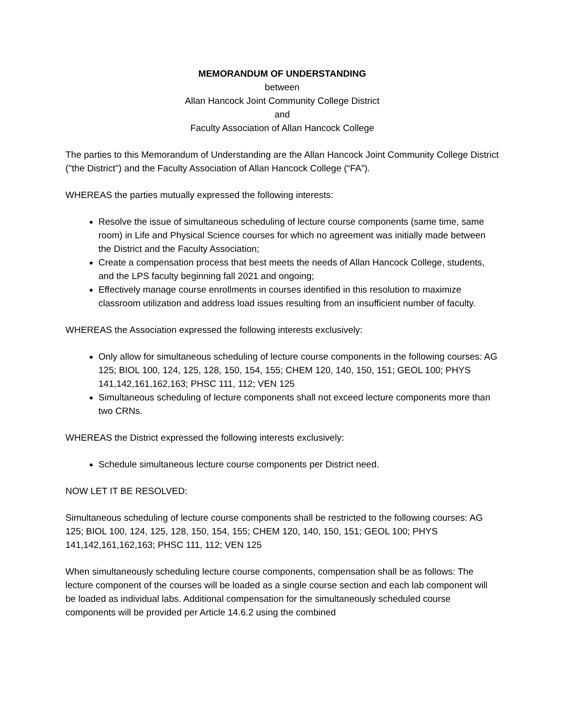MEMORANDUM OF UNDERSTANDING
between
Allan Hancock Joint Community College District
and
Faculty Association of Allan Hancock College
The parties to this Memorandum of Understanding are the Allan Hancock Joint Community College District ("the District") and the Faculty Association of Allan Hancock College (“FA”).
WHEREAS the parties mutually expressed the following interests:
Resolve the issue of simultaneous scheduling of lecture course components (same time, same room) in Life and Physical Science courses for which no agreement was initially made between the District and the Faculty Association;
Create a compensation process that best meets the needs of Allan Hancock College, students, and the LPS faculty beginning fall 2021 and ongoing;
Effectively manage course enrollments in courses identified in this resolution to maximize classroom utilization and address load issues resulting from an insufficient number of faculty.
WHEREAS the Association expressed the following interests exclusively:
Only allow for simultaneous scheduling of lecture course components in the following courses: AG 125; BIOL 100, 124, 125, 128, 150, 154, 155; CHEM 120, 140, 150, 151; GEOL 100; PHYS 141,142,161,162,163; PHSC 111, 112; VEN 125
Simultaneous scheduling of lecture components shall not exceed lecture components more than two CRNs.
WHEREAS the District expressed the following interests exclusively:
Schedule simultaneous lecture course components per District need.
NOW LET IT BE RESOLVED:
Simultaneous scheduling of lecture course components shall be restricted to the following courses: AG 125; BIOL 100, 124, 125, 128, 150, 154, 155; CHEM 120, 140, 150, 151; GEOL 100; PHYS 141,142,161,162,163; PHSC 111, 112; VEN 125
When simultaneously scheduling lecture course components, compensation shall be as follows: The lecture component of the courses will be loaded as a single course section and each lab component will be loaded as individual labs. Additional compensation for the simultaneously scheduled course components will be provided per Article 14.6.2 using the combined